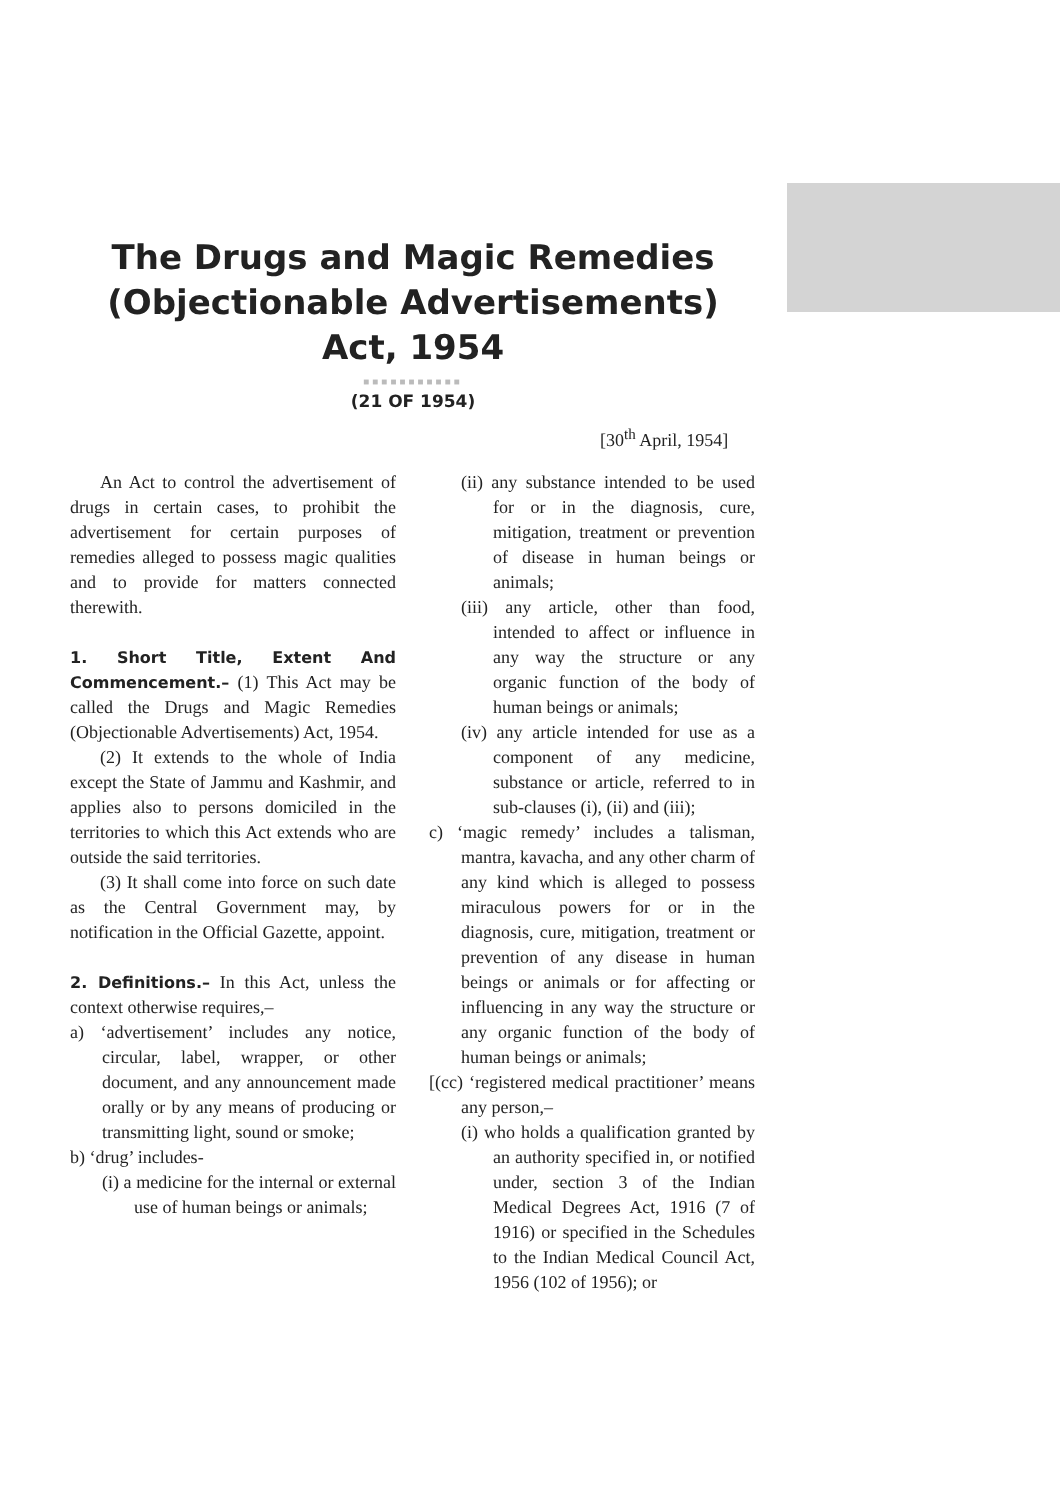The Drugs and Magic Remedies
(Objectionable Advertisements)
Act, 1954
■■■■■■■■■■■
(21 OF 1954)
[30<sup>th</sup> April, 1954]
An Act to control the advertisement of drugs in certain cases, to prohibit the advertisement for certain purposes of remedies alleged to possess magic qualities and to provide for matters connected therewith.
1. Short Title, Extent And Commencement.– (1) This Act may be called the Drugs and Magic Remedies (Objectionable Advertisements) Act, 1954.
(2) It extends to the whole of India except the State of Jammu and Kashmir, and applies also to persons domiciled in the territories to which this Act extends who are outside the said territories.
(3) It shall come into force on such date as the Central Government may, by notification in the Official Gazette, appoint.
2. Definitions.– In this Act, unless the context otherwise requires,–
a) ‘advertisement’ includes any notice, circular, label, wrapper, or other document, and any announcement made orally or by any means of producing or transmitting light, sound or smoke;
b) ‘drug’ includes-
(i) a medicine for the internal or external use of human beings or animals;
(ii) any substance intended to be used for or in the diagnosis, cure, mitigation, treatment or prevention of disease in human beings or animals;
(iii) any article, other than food, intended to affect or influence in any way the structure or any organic function of the body of human beings or animals;
(iv) any article intended for use as a component of any medicine, substance or article, referred to in sub-clauses (i), (ii) and (iii);
c) ‘magic remedy’ includes a talisman, mantra, kavacha, and any other charm of any kind which is alleged to possess miraculous powers for or in the diagnosis, cure, mitigation, treatment or prevention of any disease in human beings or animals or for affecting or influencing in any way the structure or any organic function of the body of human beings or animals;
[(cc) ‘registered medical practitioner’ means any person,–
(i) who holds a qualification granted by an authority specified in, or notified under, section 3 of the Indian Medical Degrees Act, 1916 (7 of 1916) or specified in the Schedules to the Indian Medical Council Act, 1956 (102 of 1956); or